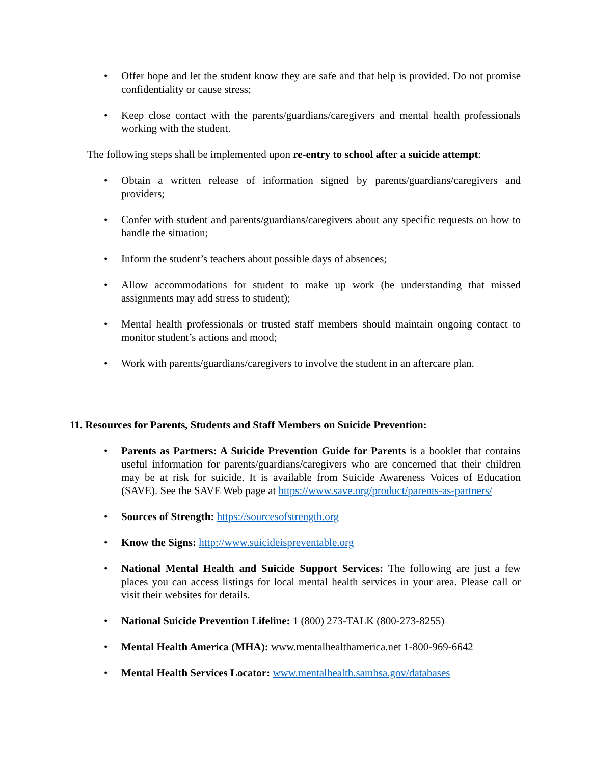• Offer hope and let the student know they are safe and that help is provided. Do not promise confidentiality or cause stress;
• Keep close contact with the parents/guardians/caregivers and mental health professionals working with the student.
The following steps shall be implemented upon re-entry to school after a suicide attempt:
• Obtain a written release of information signed by parents/guardians/caregivers and providers;
• Confer with student and parents/guardians/caregivers about any specific requests on how to handle the situation;
• Inform the student’s teachers about possible days of absences;
• Allow accommodations for student to make up work (be understanding that missed assignments may add stress to student);
• Mental health professionals or trusted staff members should maintain ongoing contact to monitor student’s actions and mood;
• Work with parents/guardians/caregivers to involve the student in an aftercare plan.
11. Resources for Parents, Students and Staff Members on Suicide Prevention:
• Parents as Partners: A Suicide Prevention Guide for Parents is a booklet that contains useful information for parents/guardians/caregivers who are concerned that their children may be at risk for suicide. It is available from Suicide Awareness Voices of Education (SAVE). See the SAVE Web page at https://www.save.org/product/parents-as-partners/
• Sources of Strength: https://sourcesofstrength.org
• Know the Signs: http://www.suicideispreventable.org
• National Mental Health and Suicide Support Services: The following are just a few places you can access listings for local mental health services in your area. Please call or visit their websites for details.
• National Suicide Prevention Lifeline: 1 (800) 273-TALK (800-273-8255)
• Mental Health America (MHA): www.mentalhealthamerica.net 1-800-969-6642
• Mental Health Services Locator: www.mentalhealth.samhsa.gov/databases